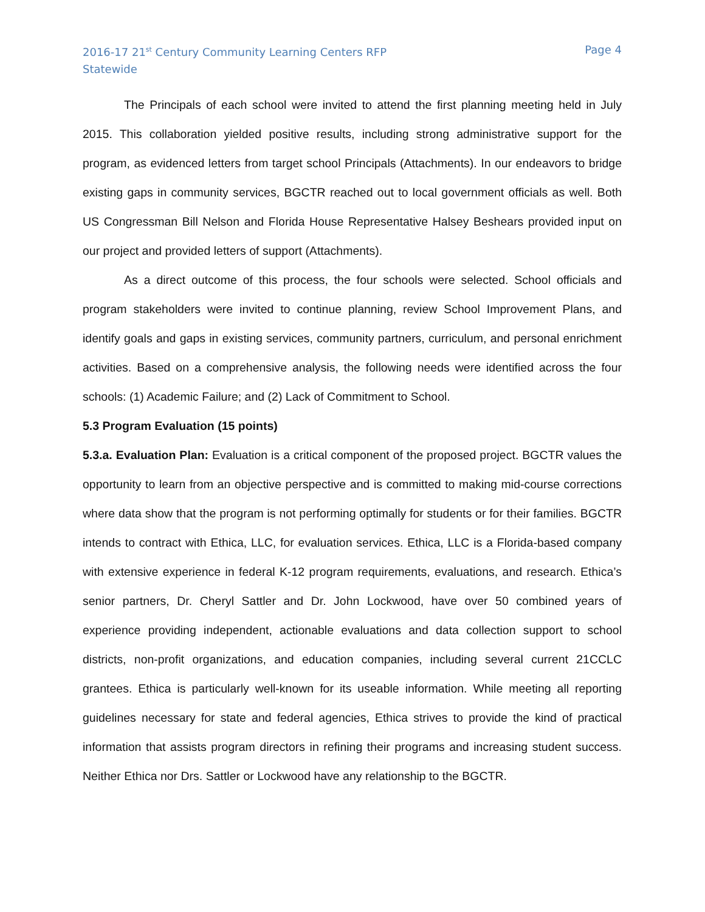2016-17 21<sup>st</sup> Century Community Learning Centers RFP
Statewide
Page 4
The Principals of each school were invited to attend the first planning meeting held in July 2015. This collaboration yielded positive results, including strong administrative support for the program, as evidenced letters from target school Principals (Attachments). In our endeavors to bridge existing gaps in community services, BGCTR reached out to local government officials as well. Both US Congressman Bill Nelson and Florida House Representative Halsey Beshears provided input on our project and provided letters of support (Attachments).
As a direct outcome of this process, the four schools were selected. School officials and program stakeholders were invited to continue planning, review School Improvement Plans, and identify goals and gaps in existing services, community partners, curriculum, and personal enrichment activities. Based on a comprehensive analysis, the following needs were identified across the four schools: (1) Academic Failure; and (2) Lack of Commitment to School.
5.3 Program Evaluation (15 points)
5.3.a. Evaluation Plan: Evaluation is a critical component of the proposed project. BGCTR values the opportunity to learn from an objective perspective and is committed to making mid-course corrections where data show that the program is not performing optimally for students or for their families. BGCTR intends to contract with Ethica, LLC, for evaluation services. Ethica, LLC is a Florida-based company with extensive experience in federal K-12 program requirements, evaluations, and research. Ethica’s senior partners, Dr. Cheryl Sattler and Dr. John Lockwood, have over 50 combined years of experience providing independent, actionable evaluations and data collection support to school districts, non-profit organizations, and education companies, including several current 21CCLC grantees. Ethica is particularly well-known for its useable information. While meeting all reporting guidelines necessary for state and federal agencies, Ethica strives to provide the kind of practical information that assists program directors in refining their programs and increasing student success. Neither Ethica nor Drs. Sattler or Lockwood have any relationship to the BGCTR.